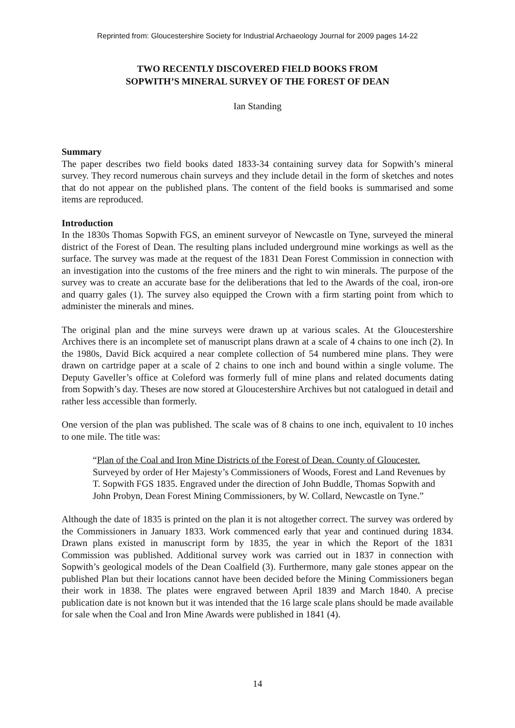Reprinted from: Gloucestershire Society for Industrial Archaeology Journal for 2009 pages 14-22
TWO RECENTLY DISCOVERED FIELD BOOKS FROM
SOPWITH’S MINERAL SURVEY OF THE FOREST OF DEAN
Ian Standing
Summary
The paper describes two field books dated 1833-34 containing survey data for Sopwith’s mineral survey. They record numerous chain surveys and they include detail in the form of sketches and notes that do not appear on the published plans. The content of the field books is summarised and some items are reproduced.
Introduction
In the 1830s Thomas Sopwith FGS, an eminent surveyor of Newcastle on Tyne, surveyed the mineral district of the Forest of Dean. The resulting plans included underground mine workings as well as the surface. The survey was made at the request of the 1831 Dean Forest Commission in connection with an investigation into the customs of the free miners and the right to win minerals. The purpose of the survey was to create an accurate base for the deliberations that led to the Awards of the coal, iron-ore and quarry gales (1). The survey also equipped the Crown with a firm starting point from which to administer the minerals and mines.
The original plan and the mine surveys were drawn up at various scales. At the Gloucestershire Archives there is an incomplete set of manuscript plans drawn at a scale of 4 chains to one inch (2). In the 1980s, David Bick acquired a near complete collection of 54 numbered mine plans. They were drawn on cartridge paper at a scale of 2 chains to one inch and bound within a single volume. The Deputy Gaveller’s office at Coleford was formerly full of mine plans and related documents dating from Sopwith’s day. Theses are now stored at Gloucestershire Archives but not catalogued in detail and rather less accessible than formerly.
One version of the plan was published. The scale was of 8 chains to one inch, equivalent to 10 inches to one mile. The title was:
“Plan of the Coal and Iron Mine Districts of the Forest of Dean. County of Gloucester. Surveyed by order of Her Majesty’s Commissioners of Woods, Forest and Land Revenues by T. Sopwith FGS 1835. Engraved under the direction of John Buddle, Thomas Sopwith and John Probyn, Dean Forest Mining Commissioners, by W. Collard, Newcastle on Tyne.”
Although the date of 1835 is printed on the plan it is not altogether correct. The survey was ordered by the Commissioners in January 1833. Work commenced early that year and continued during 1834. Drawn plans existed in manuscript form by 1835, the year in which the Report of the 1831 Commission was published. Additional survey work was carried out in 1837 in connection with Sopwith’s geological models of the Dean Coalfield (3). Furthermore, many gale stones appear on the published Plan but their locations cannot have been decided before the Mining Commissioners began their work in 1838. The plates were engraved between April 1839 and March 1840. A precise publication date is not known but it was intended that the 16 large scale plans should be made available for sale when the Coal and Iron Mine Awards were published in 1841 (4).
14